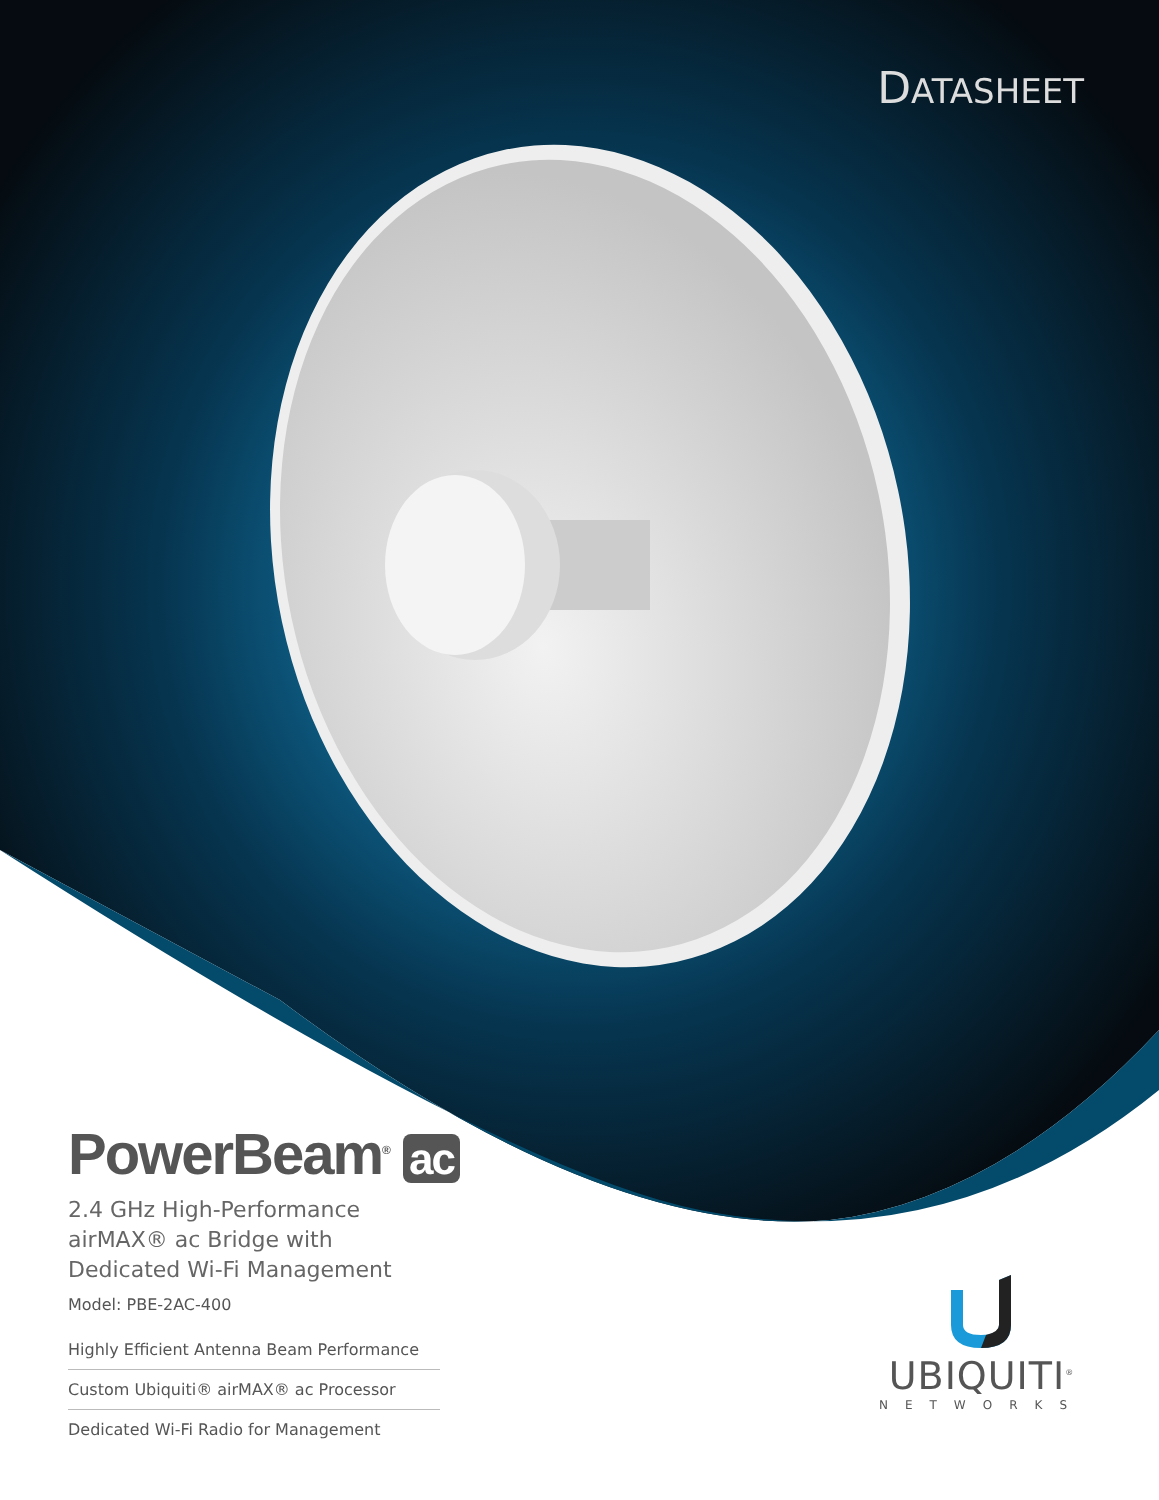DATASHEET
PowerBeam<sup>®</sup> ac
2.4 GHz High-Performance
airMAX® ac Bridge with
Dedicated Wi-Fi Management
Model: PBE-2AC-400
Highly Efficient Antenna Beam Performance
Custom Ubiquiti® airMAX® ac Processor
Dedicated Wi-Fi Radio for Management
UBIQUITI<sup>®</sup>
NETWORKS